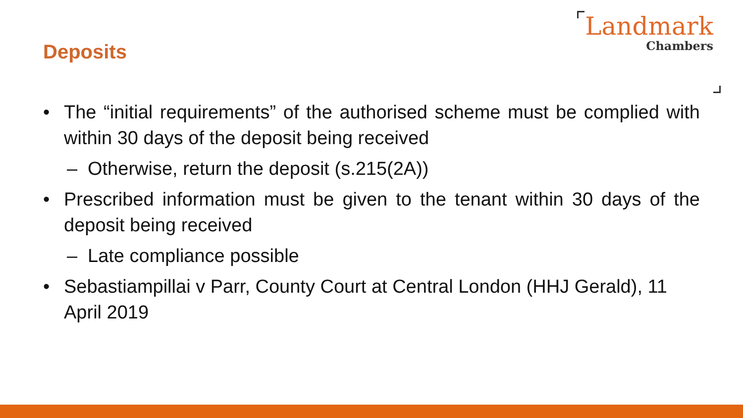Deposits
Landmark
Chambers
• The “initial requirements” of the authorised scheme must be complied with within 30 days of the deposit being received
– Otherwise, return the deposit (s.215(2A))
• Prescribed information must be given to the tenant within 30 days of the deposit being received
– Late compliance possible
• Sebastiampillai v Parr, County Court at Central London (HHJ Gerald), 11 April 2019